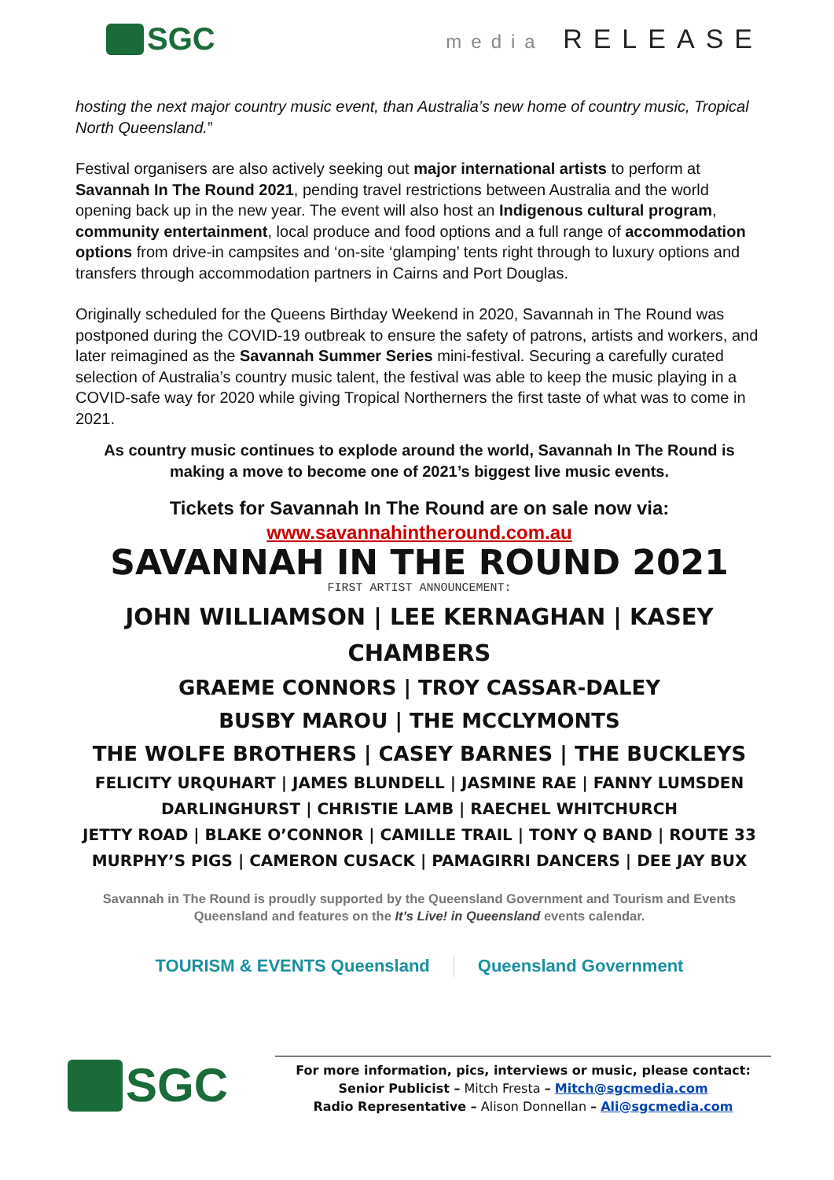SGC
media RELEASE
hosting the next major country music event, than Australia’s new home of country music, Tropical North Queensland.”
Festival organisers are also actively seeking out major international artists to perform at Savannah In The Round 2021, pending travel restrictions between Australia and the world opening back up in the new year. The event will also host an Indigenous cultural program, community entertainment, local produce and food options and a full range of accommodation options from drive-in campsites and ‘on-site ‘glamping’ tents right through to luxury options and transfers through accommodation partners in Cairns and Port Douglas.
Originally scheduled for the Queens Birthday Weekend in 2020, Savannah in The Round was postponed during the COVID-19 outbreak to ensure the safety of patrons, artists and workers, and later reimagined as the Savannah Summer Series mini-festival. Securing a carefully curated selection of Australia’s country music talent, the festival was able to keep the music playing in a COVID-safe way for 2020 while giving Tropical Northerners the first taste of what was to come in 2021.
As country music continues to explode around the world, Savannah In The Round is making a move to become one of 2021’s biggest live music events.
Tickets for Savannah In The Round are on sale now via:
www.savannahintheround.com.au
SAVANNAH IN THE ROUND 2021
FIRST ARTIST ANNOUNCEMENT:
JOHN WILLIAMSON | LEE KERNAGHAN | KASEY CHAMBERS
GRAEME CONNORS | TROY CASSAR-DALEY
BUSBY MAROU | THE MCCLYMONTS
THE WOLFE BROTHERS | CASEY BARNES | THE BUCKLEYS
FELICITY URQUHART | JAMES BLUNDELL | JASMINE RAE | FANNY LUMSDEN
DARLINGHURST | CHRISTIE LAMB | RAECHEL WHITCHURCH
JETTY ROAD | BLAKE O’CONNOR | CAMILLE TRAIL | TONY Q BAND | ROUTE 33
MURPHY’S PIGS | CAMERON CUSACK | PAMAGIRRI DANCERS | DEE JAY BUX
Savannah in The Round is proudly supported by the Queensland Government and Tourism and Events Queensland and features on the It’s Live! in Queensland events calendar.
TOURISM & EVENTS Queensland Queensland Government
SGC
For more information, pics, interviews or music, please contact:
Senior Publicist – Mitch Fresta – Mitch@sgcmedia.com
Radio Representative – Alison Donnellan – Ali@sgcmedia.com